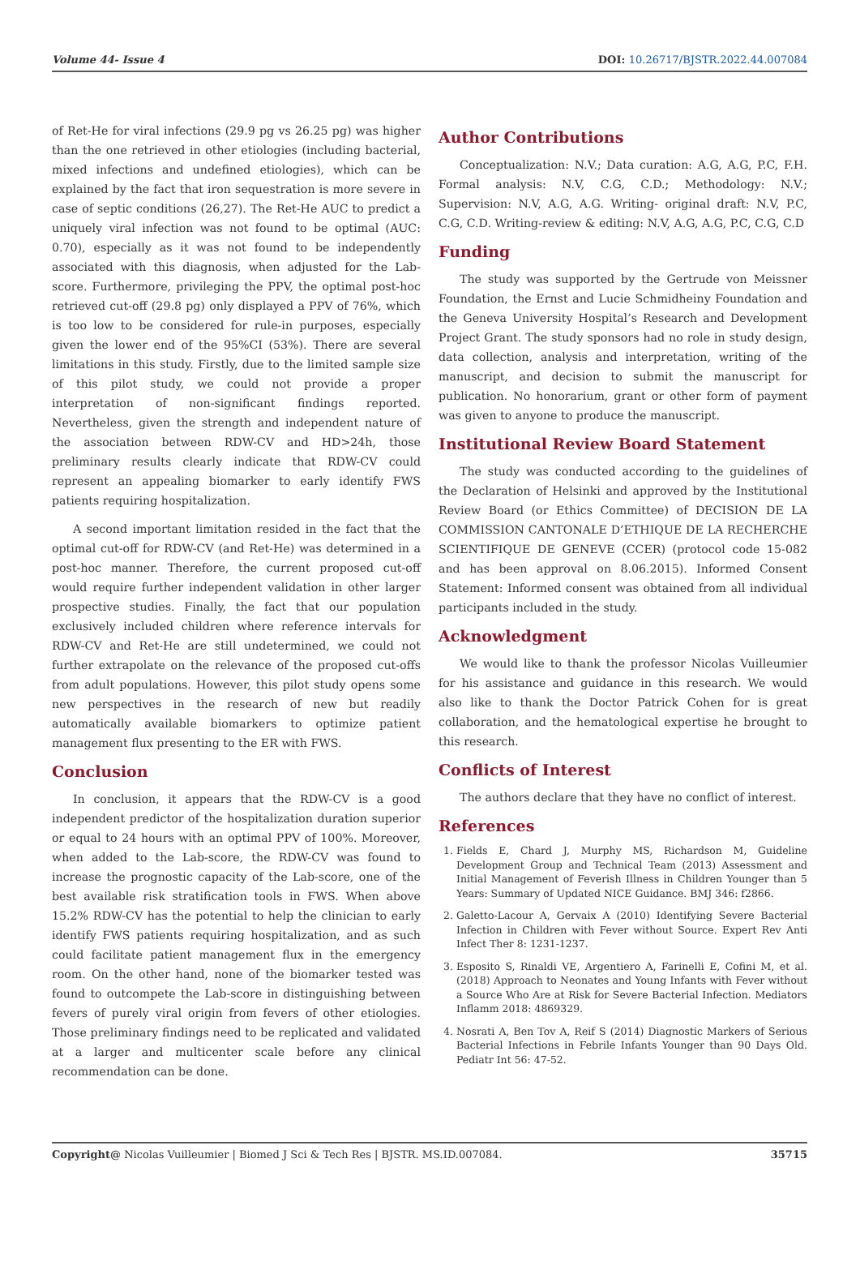Volume 44- Issue 4 DOI: 10.26717/BJSTR.2022.44.007084
of Ret-He for viral infections (29.9 pg vs 26.25 pg) was higher than the one retrieved in other etiologies (including bacterial, mixed infections and undefined etiologies), which can be explained by the fact that iron sequestration is more severe in case of septic conditions (26,27). The Ret-He AUC to predict a uniquely viral infection was not found to be optimal (AUC: 0.70), especially as it was not found to be independently associated with this diagnosis, when adjusted for the Lab-score. Furthermore, privileging the PPV, the optimal post-hoc retrieved cut-off (29.8 pg) only displayed a PPV of 76%, which is too low to be considered for rule-in purposes, especially given the lower end of the 95%CI (53%). There are several limitations in this study. Firstly, due to the limited sample size of this pilot study, we could not provide a proper interpretation of non-significant findings reported. Nevertheless, given the strength and independent nature of the association between RDW-CV and HD>24h, those preliminary results clearly indicate that RDW-CV could represent an appealing biomarker to early identify FWS patients requiring hospitalization.
A second important limitation resided in the fact that the optimal cut-off for RDW-CV (and Ret-He) was determined in a post-hoc manner. Therefore, the current proposed cut-off would require further independent validation in other larger prospective studies. Finally, the fact that our population exclusively included children where reference intervals for RDW-CV and Ret-He are still undetermined, we could not further extrapolate on the relevance of the proposed cut-offs from adult populations. However, this pilot study opens some new perspectives in the research of new but readily automatically available biomarkers to optimize patient management flux presenting to the ER with FWS.
Conclusion
In conclusion, it appears that the RDW-CV is a good independent predictor of the hospitalization duration superior or equal to 24 hours with an optimal PPV of 100%. Moreover, when added to the Lab-score, the RDW-CV was found to increase the prognostic capacity of the Lab-score, one of the best available risk stratification tools in FWS. When above 15.2% RDW-CV has the potential to help the clinician to early identify FWS patients requiring hospitalization, and as such could facilitate patient management flux in the emergency room. On the other hand, none of the biomarker tested was found to outcompete the Lab-score in distinguishing between fevers of purely viral origin from fevers of other etiologies. Those preliminary findings need to be replicated and validated at a larger and multicenter scale before any clinical recommendation can be done.
Author Contributions
Conceptualization: N.V.; Data curation: A.G, A.G, P.C, F.H. Formal analysis: N.V, C.G, C.D.; Methodology: N.V.; Supervision: N.V, A.G, A.G. Writing- original draft: N.V, P.C, C.G, C.D. Writing-review & editing: N.V, A.G, A.G, P.C, C.G, C.D
Funding
The study was supported by the Gertrude von Meissner Foundation, the Ernst and Lucie Schmidheiny Foundation and the Geneva University Hospital’s Research and Development Project Grant. The study sponsors had no role in study design, data collection, analysis and interpretation, writing of the manuscript, and decision to submit the manuscript for publication. No honorarium, grant or other form of payment was given to anyone to produce the manuscript.
Institutional Review Board Statement
The study was conducted according to the guidelines of the Declaration of Helsinki and approved by the Institutional Review Board (or Ethics Committee) of DECISION DE LA COMMISSION CANTONALE D’ETHIQUE DE LA RECHERCHE SCIENTIFIQUE DE GENEVE (CCER) (protocol code 15-082 and has been approval on 8.06.2015). Informed Consent Statement: Informed consent was obtained from all individual participants included in the study.
Acknowledgment
We would like to thank the professor Nicolas Vuilleumier for his assistance and guidance in this research. We would also like to thank the Doctor Patrick Cohen for is great collaboration, and the hematological expertise he brought to this research.
Conflicts of Interest
The authors declare that they have no conflict of interest.
References
1. Fields E, Chard J, Murphy MS, Richardson M, Guideline Development Group and Technical Team (2013) Assessment and Initial Management of Feverish Illness in Children Younger than 5 Years: Summary of Updated NICE Guidance. BMJ 346: f2866.
2. Galetto-Lacour A, Gervaix A (2010) Identifying Severe Bacterial Infection in Children with Fever without Source. Expert Rev Anti Infect Ther 8: 1231-1237.
3. Esposito S, Rinaldi VE, Argentiero A, Farinelli E, Cofini M, et al. (2018) Approach to Neonates and Young Infants with Fever without a Source Who Are at Risk for Severe Bacterial Infection. Mediators Inflamm 2018: 4869329.
4. Nosrati A, Ben Tov A, Reif S (2014) Diagnostic Markers of Serious Bacterial Infections in Febrile Infants Younger than 90 Days Old. Pediatr Int 56: 47-52.
Copyright@ Nicolas Vuilleumier | Biomed J Sci & Tech Res | BJSTR. MS.ID.007084. 35715